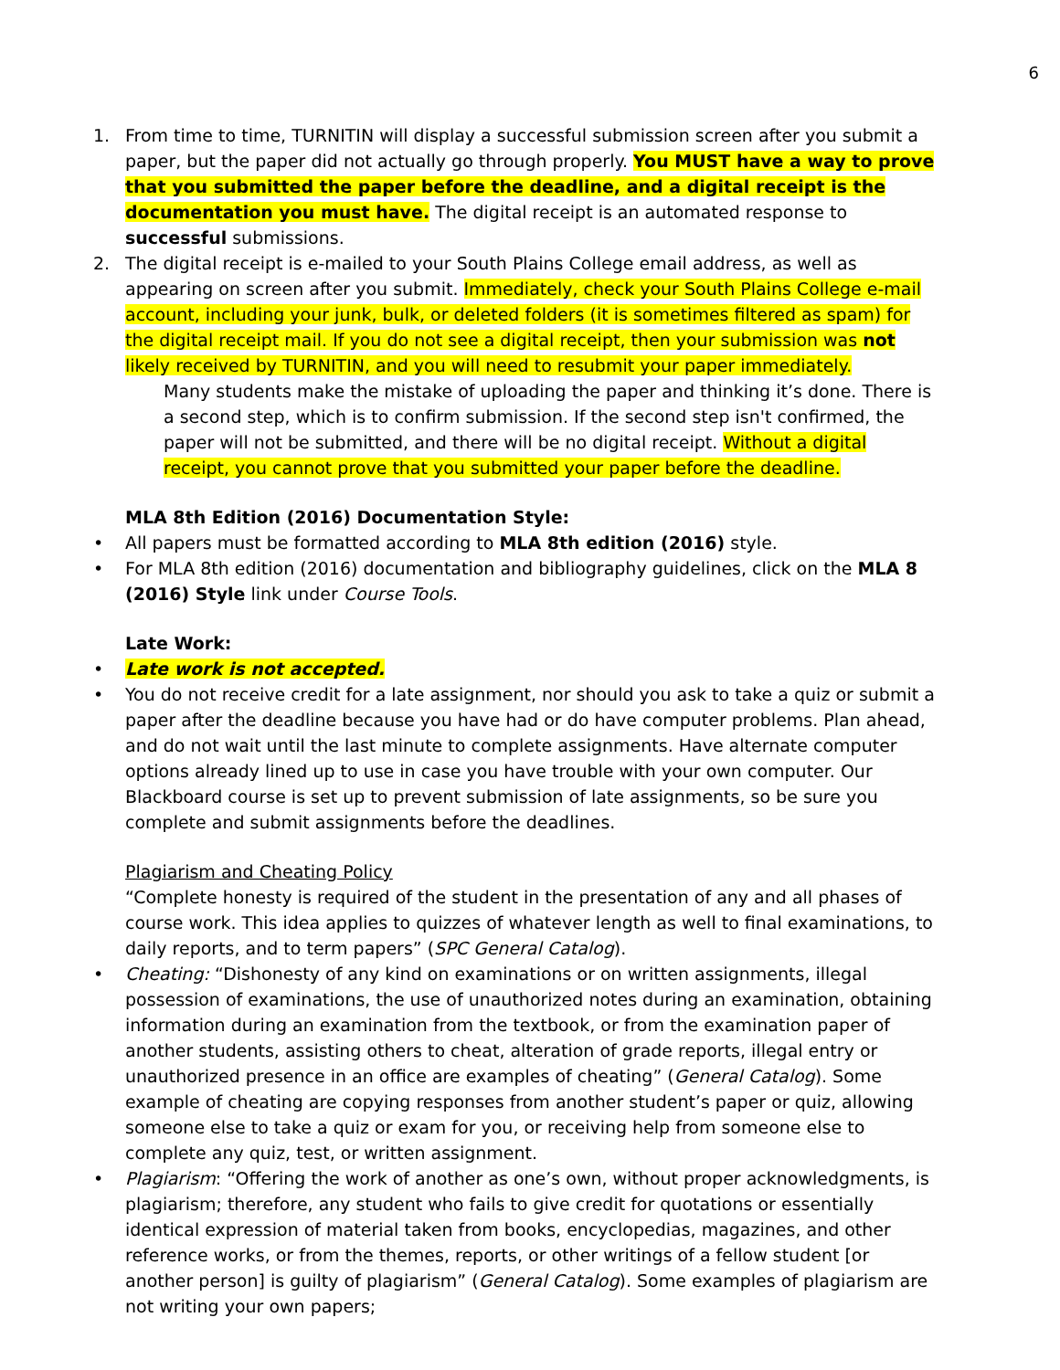6
1. From time to time, TURNITIN will display a successful submission screen after you submit a paper, but the paper did not actually go through properly. You MUST have a way to prove that you submitted the paper before the deadline, and a digital receipt is the documentation you must have. The digital receipt is an automated response to successful submissions.
2. The digital receipt is e-mailed to your South Plains College email address, as well as appearing on screen after you submit. Immediately, check your South Plains College e-mail account, including your junk, bulk, or deleted folders (it is sometimes filtered as spam) for the digital receipt mail. If you do not see a digital receipt, then your submission was not likely received by TURNITIN, and you will need to resubmit your paper immediately.
Many students make the mistake of uploading the paper and thinking it’s done. There is a second step, which is to confirm submission. If the second step isn't confirmed, the paper will not be submitted, and there will be no digital receipt. Without a digital receipt, you cannot prove that you submitted your paper before the deadline.
MLA 8th Edition (2016) Documentation Style:
• All papers must be formatted according to MLA 8th edition (2016) style.
• For MLA 8th edition (2016) documentation and bibliography guidelines, click on the MLA 8 (2016) Style link under Course Tools.
Late Work:
• Late work is not accepted.
• You do not receive credit for a late assignment, nor should you ask to take a quiz or submit a paper after the deadline because you have had or do have computer problems. Plan ahead, and do not wait until the last minute to complete assignments. Have alternate computer options already lined up to use in case you have trouble with your own computer. Our Blackboard course is set up to prevent submission of late assignments, so be sure you complete and submit assignments before the deadlines.
Plagiarism and Cheating Policy
“Complete honesty is required of the student in the presentation of any and all phases of course work. This idea applies to quizzes of whatever length as well to final examinations, to daily reports, and to term papers” (SPC General Catalog).
• Cheating: “Dishonesty of any kind on examinations or on written assignments, illegal possession of examinations, the use of unauthorized notes during an examination, obtaining information during an examination from the textbook, or from the examination paper of another students, assisting others to cheat, alteration of grade reports, illegal entry or unauthorized presence in an office are examples of cheating” (General Catalog). Some example of cheating are copying responses from another student’s paper or quiz, allowing someone else to take a quiz or exam for you, or receiving help from someone else to complete any quiz, test, or written assignment.
• Plagiarism: “Offering the work of another as one’s own, without proper acknowledgments, is plagiarism; therefore, any student who fails to give credit for quotations or essentially identical expression of material taken from books, encyclopedias, magazines, and other reference works, or from the themes, reports, or other writings of a fellow student [or another person] is guilty of plagiarism” (General Catalog). Some examples of plagiarism are not writing your own papers;